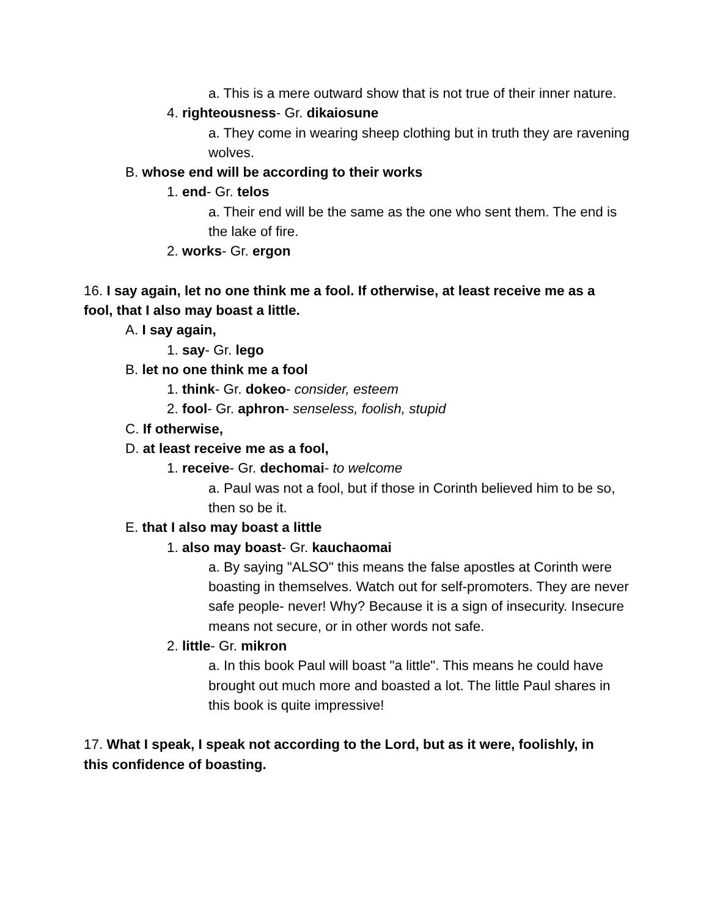a. This is a mere outward show that is not true of their inner nature.
4. righteousness- Gr. dikaiosune
a. They come in wearing sheep clothing but in truth they are ravening wolves.
B. whose end will be according to their works
1. end- Gr. telos
a. Their end will be the same as the one who sent them. The end is the lake of fire.
2. works- Gr. ergon
16. I say again, let no one think me a fool. If otherwise, at least receive me as a fool, that I also may boast a little.
A. I say again,
1. say- Gr. lego
B. let no one think me a fool
1. think- Gr. dokeo- consider, esteem
2. fool- Gr. aphron- senseless, foolish, stupid
C. If otherwise,
D. at least receive me as a fool,
1. receive- Gr. dechomai- to welcome
a. Paul was not a fool, but if those in Corinth believed him to be so, then so be it.
E. that I also may boast a little
1. also may boast- Gr. kauchaomai
a. By saying "ALSO" this means the false apostles at Corinth were boasting in themselves. Watch out for self-promoters. They are never safe people- never! Why? Because it is a sign of insecurity. Insecure means not secure, or in other words not safe.
2. little- Gr. mikron
a. In this book Paul will boast "a little". This means he could have brought out much more and boasted a lot. The little Paul shares in this book is quite impressive!
17. What I speak, I speak not according to the Lord, but as it were, foolishly, in this confidence of boasting.